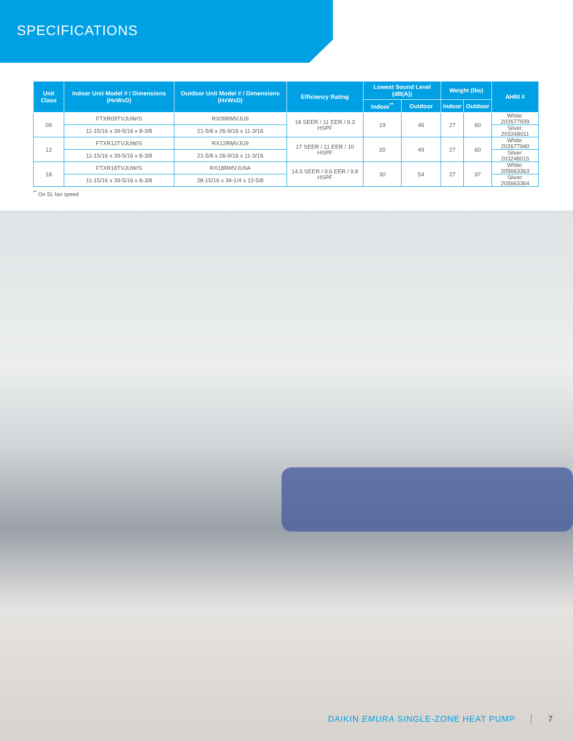SPECIFICATIONS
| Unit Class | Indoor Unit Model # / Dimensions (HxWxD) | Outdoor Unit Model # / Dimensions (HxWxD) | Efficiency Rating | Lowest Sound Level (dB(A)) | | Weight (lbs) | | AHRI # |
| --- | --- | --- | --- | --- | --- | --- | --- | --- |
| | | | | Indoor<sup>**</sup> | Outdoor | Indoor | Outdoor | |
| 09 | FTXR09TVJUW/S | RX09RMVJU9 | 18 SEER / 11 EER / 9.3 HSPF | 19 | 46 | 27 | 60 | White: 202677939 |
| | 11-15/16 x 39-5/16 x 8-3/8 | 21-5/8 x 26-9/16 x 11-3/16 | | | | | | Silver: 203248011 |
| 12 | FTXR12TVJUW/S | RX12RMVJU9 | 17 SEER / 11 EER / 10 HSPF | 20 | 49 | 27 | 60 | White: 202677940 |
| | 11-15/16 x 39-5/16 x 8-3/8 | 21-5/8 x 26-9/16 x 11-3/16 | | | | | | Silver: 203248015 |
| 18 | FTXR18TVJUW/S | RX18RMVJU9A | 14.5 SEER / 9.6 EER / 9.8 HSPF | 30 | 54 | 27 | 97 | White: 205663363 |
| | 11-15/16 x 39-5/16 x 8-3/8 | 28-15/16 x 34-1/4 x 12-5/8 | | | | | | Silver: 205663364 |
<sup>**</sup> On SL fan speed
DAIKIN EMURA SINGLE-ZONE HEAT PUMP 7